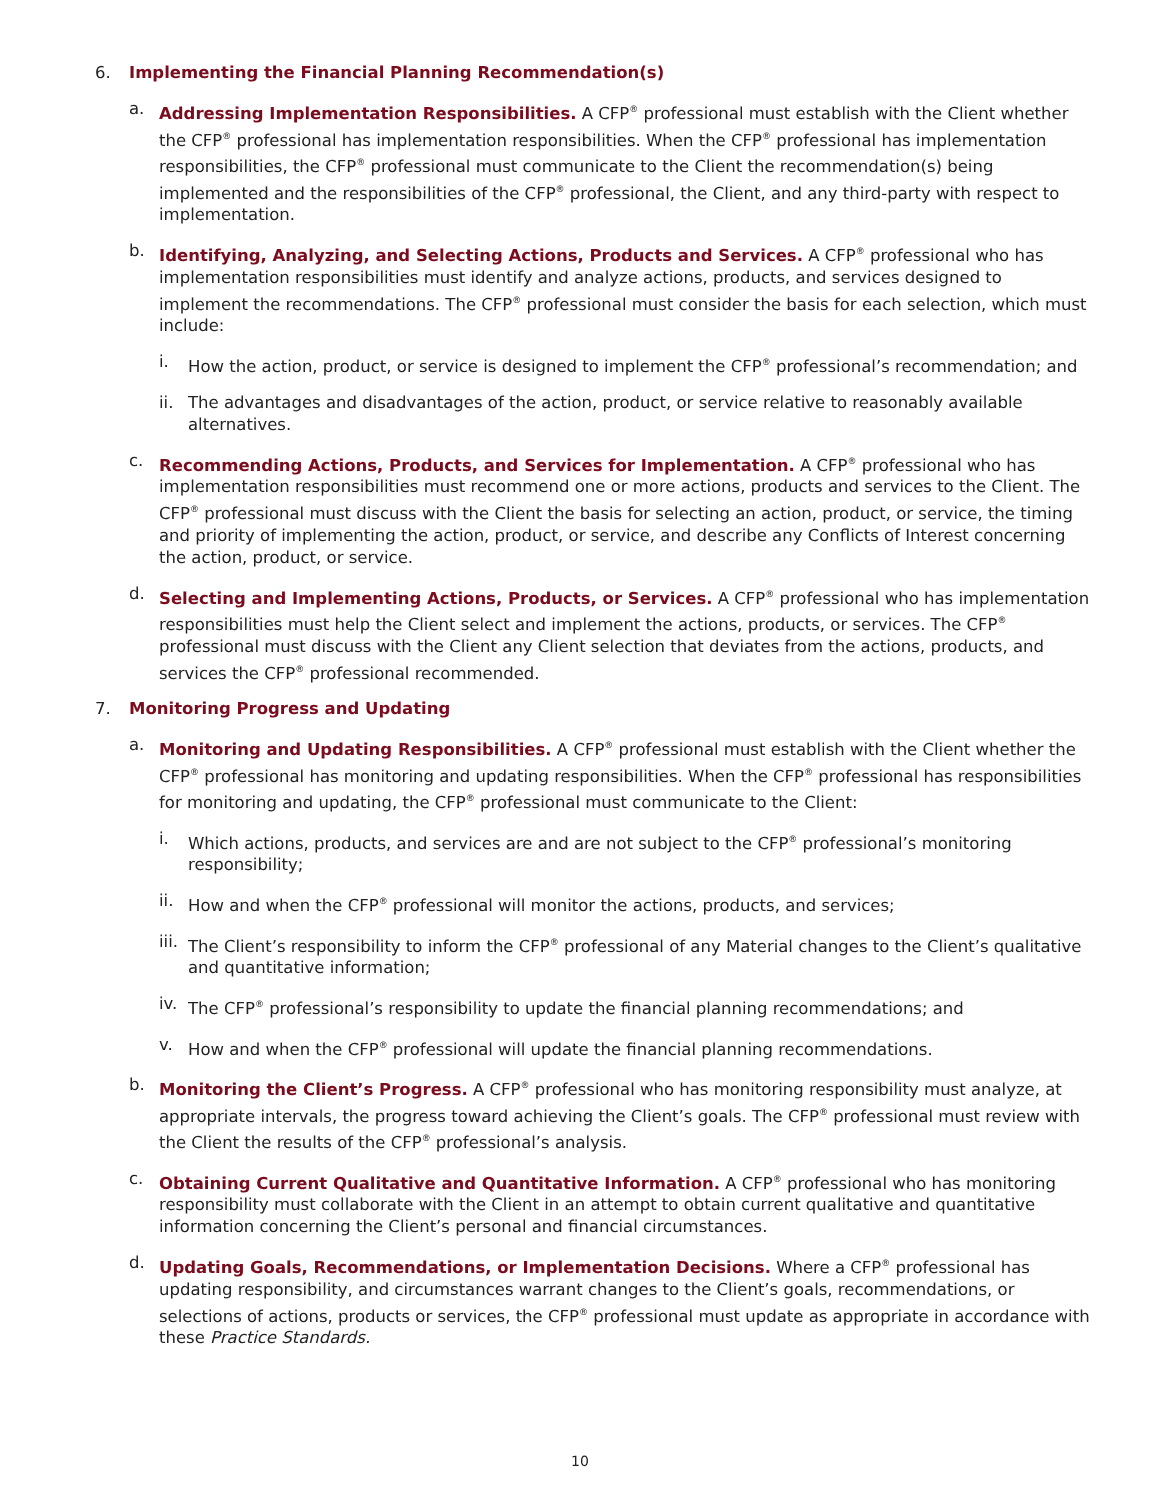6. Implementing the Financial Planning Recommendation(s)
a. Addressing Implementation Responsibilities. A CFP<sup>®</sup> professional must establish with the Client whether the CFP<sup>®</sup> professional has implementation responsibilities. When the CFP<sup>®</sup> professional has implementation responsibilities, the CFP<sup>®</sup> professional must communicate to the Client the recommendation(s) being implemented and the responsibilities of the CFP<sup>®</sup> professional, the Client, and any third-party with respect to implementation.
b. Identifying, Analyzing, and Selecting Actions, Products and Services. A CFP<sup>®</sup> professional who has implementation responsibilities must identify and analyze actions, products, and services designed to implement the recommendations. The CFP<sup>®</sup> professional must consider the basis for each selection, which must include:
i. How the action, product, or service is designed to implement the CFP<sup>®</sup> professional’s recommendation; and
ii.
The advantages and disadvantages of the action, product, or service relative to reasonably available alternatives.
c. Recommending Actions, Products, and Services for Implementation. A CFP<sup>®</sup> professional who has implementation responsibilities must recommend one or more actions, products and services to the Client. The CFP<sup>®</sup> professional must discuss with the Client the basis for selecting an action, product, or service, the timing and priority of implementing the action, product, or service, and describe any Conflicts of Interest concerning the action, product, or service.
d. Selecting and Implementing Actions, Products, or Services. A CFP<sup>®</sup> professional who has implementation responsibilities must help the Client select and implement the actions, products, or services. The CFP<sup>®</sup> professional must discuss with the Client any Client selection that deviates from the actions, products, and services the CFP<sup>®</sup> professional recommended.
7. Monitoring Progress and Updating
a. Monitoring and Updating Responsibilities. A CFP<sup>®</sup> professional must establish with the Client whether the CFP<sup>®</sup> professional has monitoring and updating responsibilities. When the CFP<sup>®</sup> professional has responsibilities for monitoring and updating, the CFP<sup>®</sup> professional must communicate to the Client:
i. Which actions, products, and services are and are not subject to the CFP<sup>®</sup> professional’s monitoring responsibility;
ii.
How and when the CFP<sup>®</sup> professional will monitor the actions, products, and services;
iii.
The Client’s responsibility to inform the CFP<sup>®</sup> professional of any Material changes to the Client’s qualitative and quantitative information;
iv.
The CFP<sup>®</sup> professional’s responsibility to update the financial planning recommendations; and
v. How and when the CFP<sup>®</sup> professional will update the financial planning recommendations.
b. Monitoring the Client’s Progress. A CFP<sup>®</sup> professional who has monitoring responsibility must analyze, at appropriate intervals, the progress toward achieving the Client’s goals. The CFP<sup>®</sup> professional must review with the Client the results of the CFP<sup>®</sup> professional’s analysis.
c. Obtaining Current Qualitative and Quantitative Information. A CFP<sup>®</sup> professional who has monitoring responsibility must collaborate with the Client in an attempt to obtain current qualitative and quantitative information concerning the Client’s personal and financial circumstances.
d. Updating Goals, Recommendations, or Implementation Decisions. Where a CFP<sup>®</sup> professional has updating responsibility, and circumstances warrant changes to the Client’s goals, recommendations, or selections of actions, products or services, the CFP<sup>®</sup> professional must update as appropriate in accordance with these Practice Standards.
10